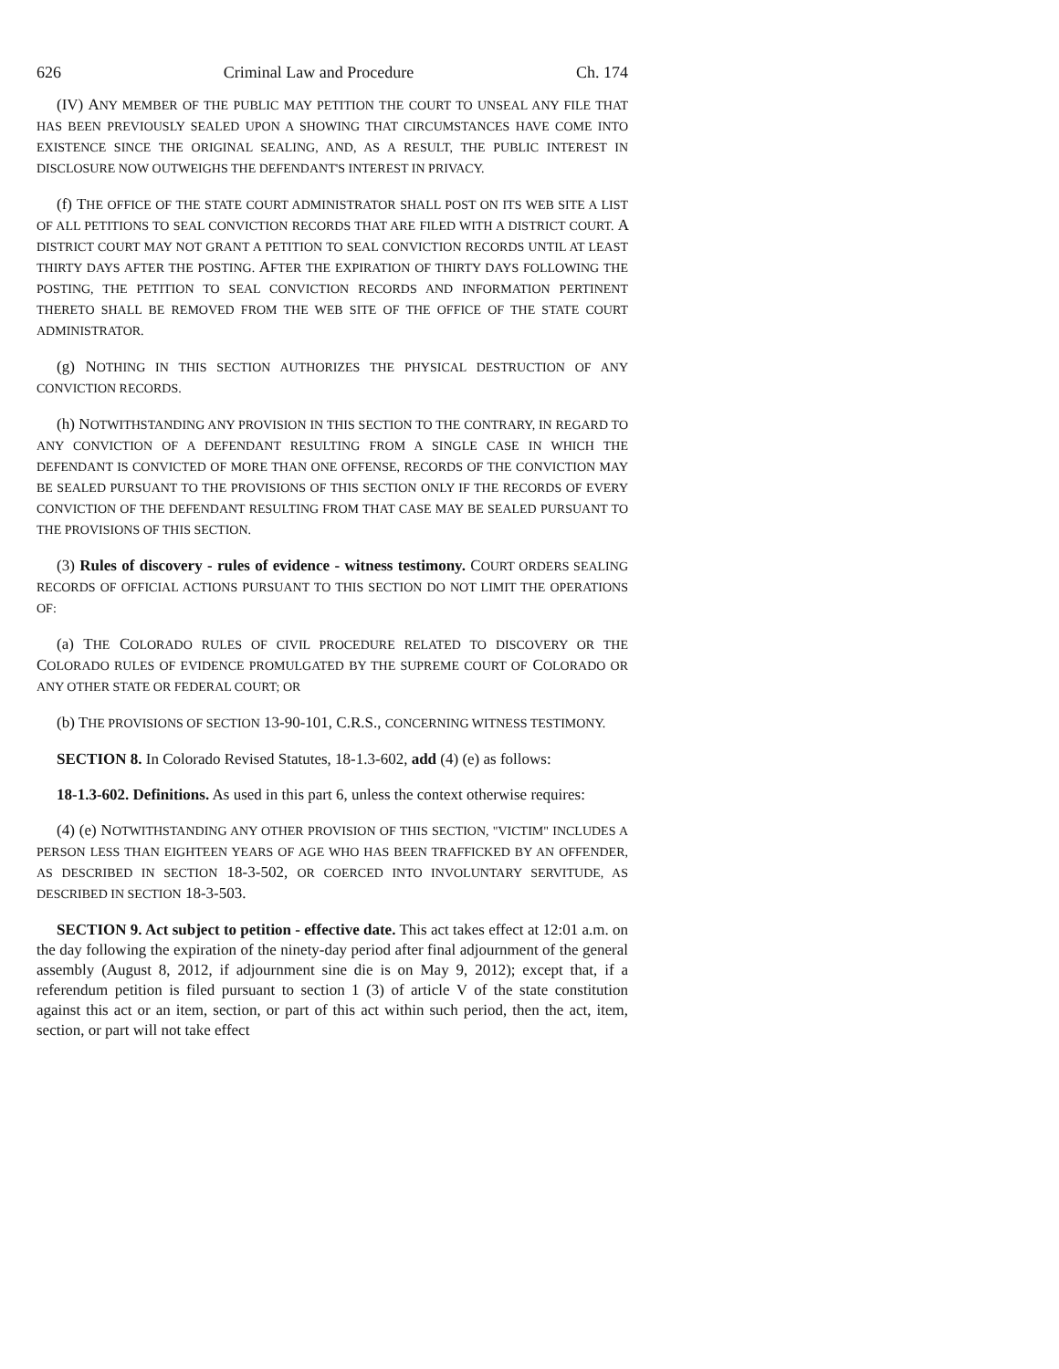626 Criminal Law and Procedure Ch. 174
(IV) ANY MEMBER OF THE PUBLIC MAY PETITION THE COURT TO UNSEAL ANY FILE THAT HAS BEEN PREVIOUSLY SEALED UPON A SHOWING THAT CIRCUMSTANCES HAVE COME INTO EXISTENCE SINCE THE ORIGINAL SEALING, AND, AS A RESULT, THE PUBLIC INTEREST IN DISCLOSURE NOW OUTWEIGHS THE DEFENDANT'S INTEREST IN PRIVACY.
(f) THE OFFICE OF THE STATE COURT ADMINISTRATOR SHALL POST ON ITS WEB SITE A LIST OF ALL PETITIONS TO SEAL CONVICTION RECORDS THAT ARE FILED WITH A DISTRICT COURT. A DISTRICT COURT MAY NOT GRANT A PETITION TO SEAL CONVICTION RECORDS UNTIL AT LEAST THIRTY DAYS AFTER THE POSTING. AFTER THE EXPIRATION OF THIRTY DAYS FOLLOWING THE POSTING, THE PETITION TO SEAL CONVICTION RECORDS AND INFORMATION PERTINENT THERETO SHALL BE REMOVED FROM THE WEB SITE OF THE OFFICE OF THE STATE COURT ADMINISTRATOR.
(g) NOTHING IN THIS SECTION AUTHORIZES THE PHYSICAL DESTRUCTION OF ANY CONVICTION RECORDS.
(h) NOTWITHSTANDING ANY PROVISION IN THIS SECTION TO THE CONTRARY, IN REGARD TO ANY CONVICTION OF A DEFENDANT RESULTING FROM A SINGLE CASE IN WHICH THE DEFENDANT IS CONVICTED OF MORE THAN ONE OFFENSE, RECORDS OF THE CONVICTION MAY BE SEALED PURSUANT TO THE PROVISIONS OF THIS SECTION ONLY IF THE RECORDS OF EVERY CONVICTION OF THE DEFENDANT RESULTING FROM THAT CASE MAY BE SEALED PURSUANT TO THE PROVISIONS OF THIS SECTION.
(3) Rules of discovery - rules of evidence - witness testimony. COURT ORDERS SEALING RECORDS OF OFFICIAL ACTIONS PURSUANT TO THIS SECTION DO NOT LIMIT THE OPERATIONS OF:
(a) THE COLORADO RULES OF CIVIL PROCEDURE RELATED TO DISCOVERY OR THE COLORADO RULES OF EVIDENCE PROMULGATED BY THE SUPREME COURT OF COLORADO OR ANY OTHER STATE OR FEDERAL COURT; OR
(b) THE PROVISIONS OF SECTION 13-90-101, C.R.S., CONCERNING WITNESS TESTIMONY.
SECTION 8. In Colorado Revised Statutes, 18-1.3-602, add (4) (e) as follows:
18-1.3-602. Definitions. As used in this part 6, unless the context otherwise requires:
(4) (e) NOTWITHSTANDING ANY OTHER PROVISION OF THIS SECTION, "VICTIM" INCLUDES A PERSON LESS THAN EIGHTEEN YEARS OF AGE WHO HAS BEEN TRAFFICKED BY AN OFFENDER, AS DESCRIBED IN SECTION 18-3-502, OR COERCED INTO INVOLUNTARY SERVITUDE, AS DESCRIBED IN SECTION 18-3-503.
SECTION 9. Act subject to petition - effective date. This act takes effect at 12:01 a.m. on the day following the expiration of the ninety-day period after final adjournment of the general assembly (August 8, 2012, if adjournment sine die is on May 9, 2012); except that, if a referendum petition is filed pursuant to section 1 (3) of article V of the state constitution against this act or an item, section, or part of this act within such period, then the act, item, section, or part will not take effect